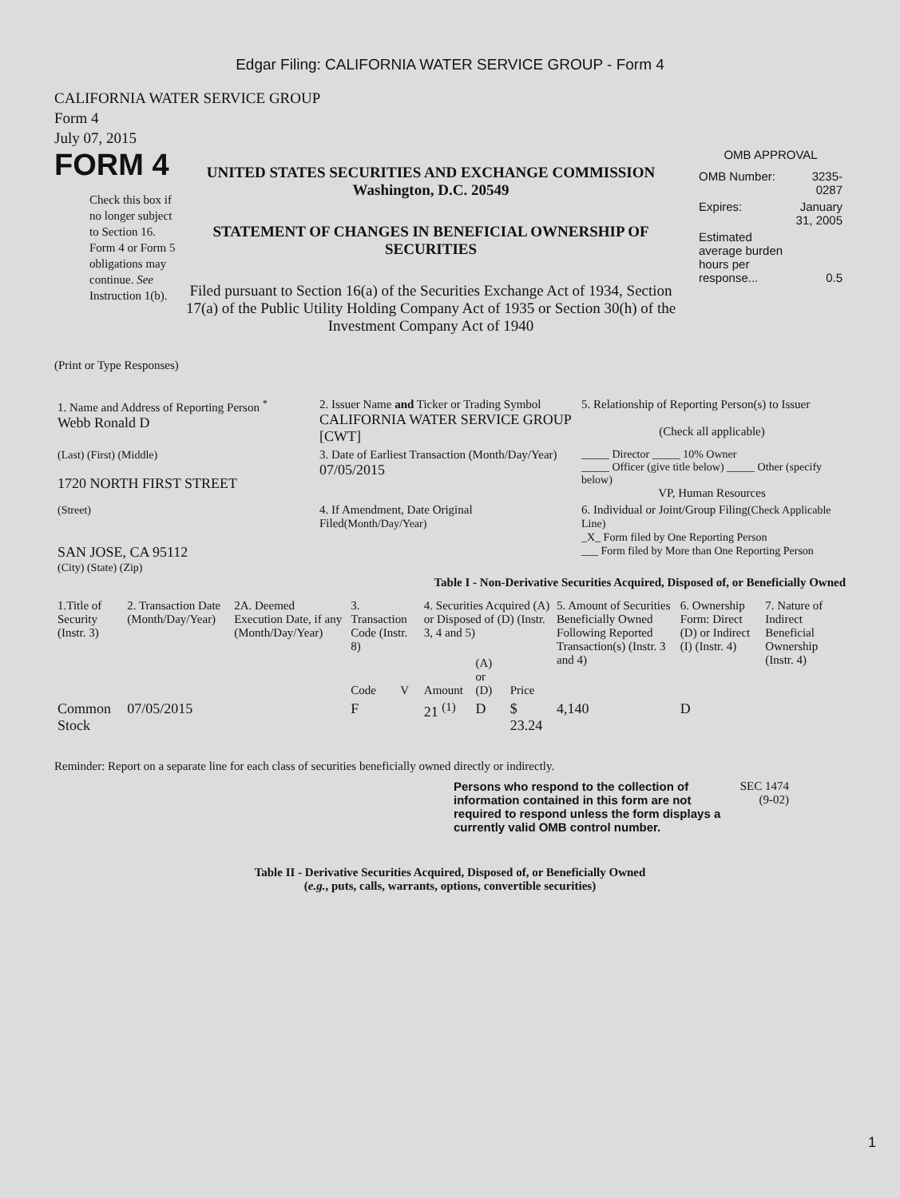Edgar Filing: CALIFORNIA WATER SERVICE GROUP - Form 4
CALIFORNIA WATER SERVICE GROUP
Form 4
July 07, 2015
FORM 4
Check this box if no longer subject to Section 16. Form 4 or Form 5 obligations may continue. See Instruction 1(b).
UNITED STATES SECURITIES AND EXCHANGE COMMISSION
Washington, D.C. 20549
STATEMENT OF CHANGES IN BENEFICIAL OWNERSHIP OF SECURITIES
Filed pursuant to Section 16(a) of the Securities Exchange Act of 1934, Section 17(a) of the Public Utility Holding Company Act of 1935 or Section 30(h) of the Investment Company Act of 1940
OMB APPROVAL
| OMB Number: | 3235-0287 |
| Expires: | January 31, 2005 |
| Estimated average burden hours per response... | 0.5 |
(Print or Type Responses)
| 1. Name and Address of Reporting Person <sup>*</sup> Webb Ronald D | 2. Issuer Name and Ticker or Trading Symbol CALIFORNIA WATER SERVICE GROUP [CWT] | 5. Relationship of Reporting Person(s) to Issuer (Check all applicable) |
| (Last) (First) (Middle) 1720 NORTH FIRST STREET | 3. Date of Earliest Transaction (Month/Day/Year) 07/05/2015 | _____ Director _____ 10% Owner _____ Officer (give title below) _____ Other (specify below) VP, Human Resources |
| (Street) SAN JOSE, CA 95112 (City) (State) (Zip) | 4. If Amendment, Date Original Filed (Month/Day/Year) | 6. Individual or Joint/Group Filing (Check Applicable Line) _X_ Form filed by One Reporting Person ___ Form filed by More than One Reporting Person |
Table I - Non-Derivative Securities Acquired, Disposed of, or Beneficially Owned
| 1.Title of Security (Instr. 3) | 2. Transaction Date (Month/Day/Year) | 2A. Deemed Execution Date, if any (Month/Day/Year) | 3. Transaction Code (Instr. 8) | | 4. Securities Acquired (A) or Disposed of (D) (Instr. 3, 4 and 5) | | | 5. Amount of Securities Beneficially Owned Following Reported Transaction(s) (Instr. 3 and 4) | 6. Ownership Form: Direct (D) or Indirect (I) (Instr. 4) | 7. Nature of Indirect Beneficial Ownership (Instr. 4) |
| --- | --- | --- | --- | --- | --- | --- | --- | --- | --- | --- |
| | | | Code | V | Amount | (A) or (D) | Price | | | |
| Common Stock | 07/05/2015 | | F | | 21 <sup>(1)</sup> | D | $ 23.24 | 4,140 | D | |
Reminder: Report on a separate line for each class of securities beneficially owned directly or indirectly.
Persons who respond to the collection of information contained in this form are not required to respond unless the form displays a currently valid OMB control number.
SEC 1474 (9-02)
Table II - Derivative Securities Acquired, Disposed of, or Beneficially Owned
(e.g., puts, calls, warrants, options, convertible securities)
1